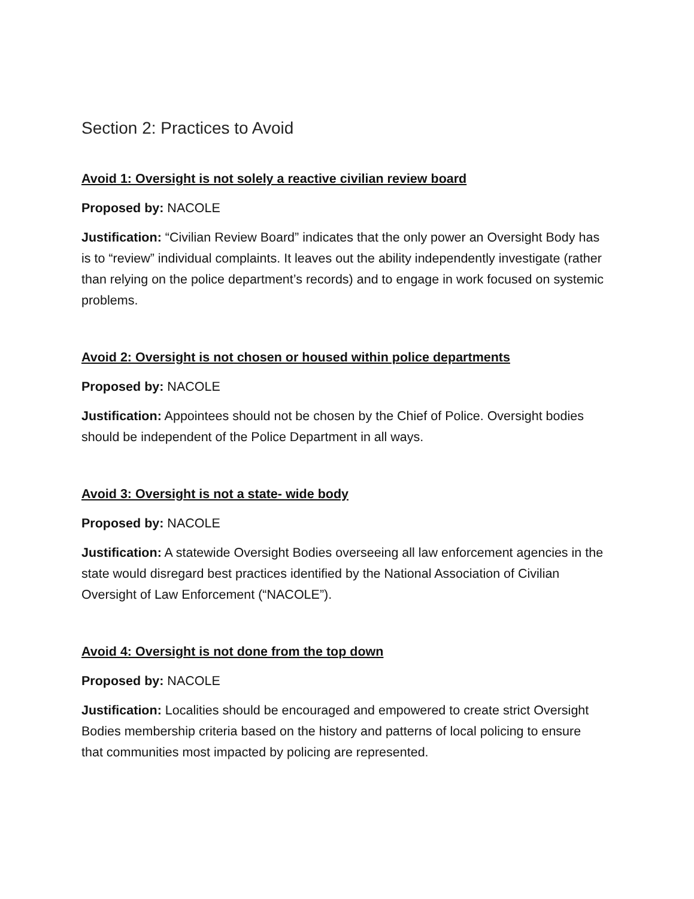Section 2: Practices to Avoid
Avoid 1: Oversight is not solely a reactive civilian review board
Proposed by: NACOLE
Justification: “Civilian Review Board” indicates that the only power an Oversight Body has is to “review” individual complaints. It leaves out the ability independently investigate (rather than relying on the police department’s records) and to engage in work focused on systemic problems.
Avoid 2: Oversight is not chosen or housed within police departments
Proposed by: NACOLE
Justification: Appointees should not be chosen by the Chief of Police. Oversight bodies should be independent of the Police Department in all ways.
Avoid 3: Oversight is not a state- wide body
Proposed by: NACOLE
Justification: A statewide Oversight Bodies overseeing all law enforcement agencies in the state would disregard best practices identified by the National Association of Civilian Oversight of Law Enforcement (“NACOLE”).
Avoid 4: Oversight is not done from the top down
Proposed by: NACOLE
Justification: Localities should be encouraged and empowered to create strict Oversight Bodies membership criteria based on the history and patterns of local policing to ensure that communities most impacted by policing are represented.